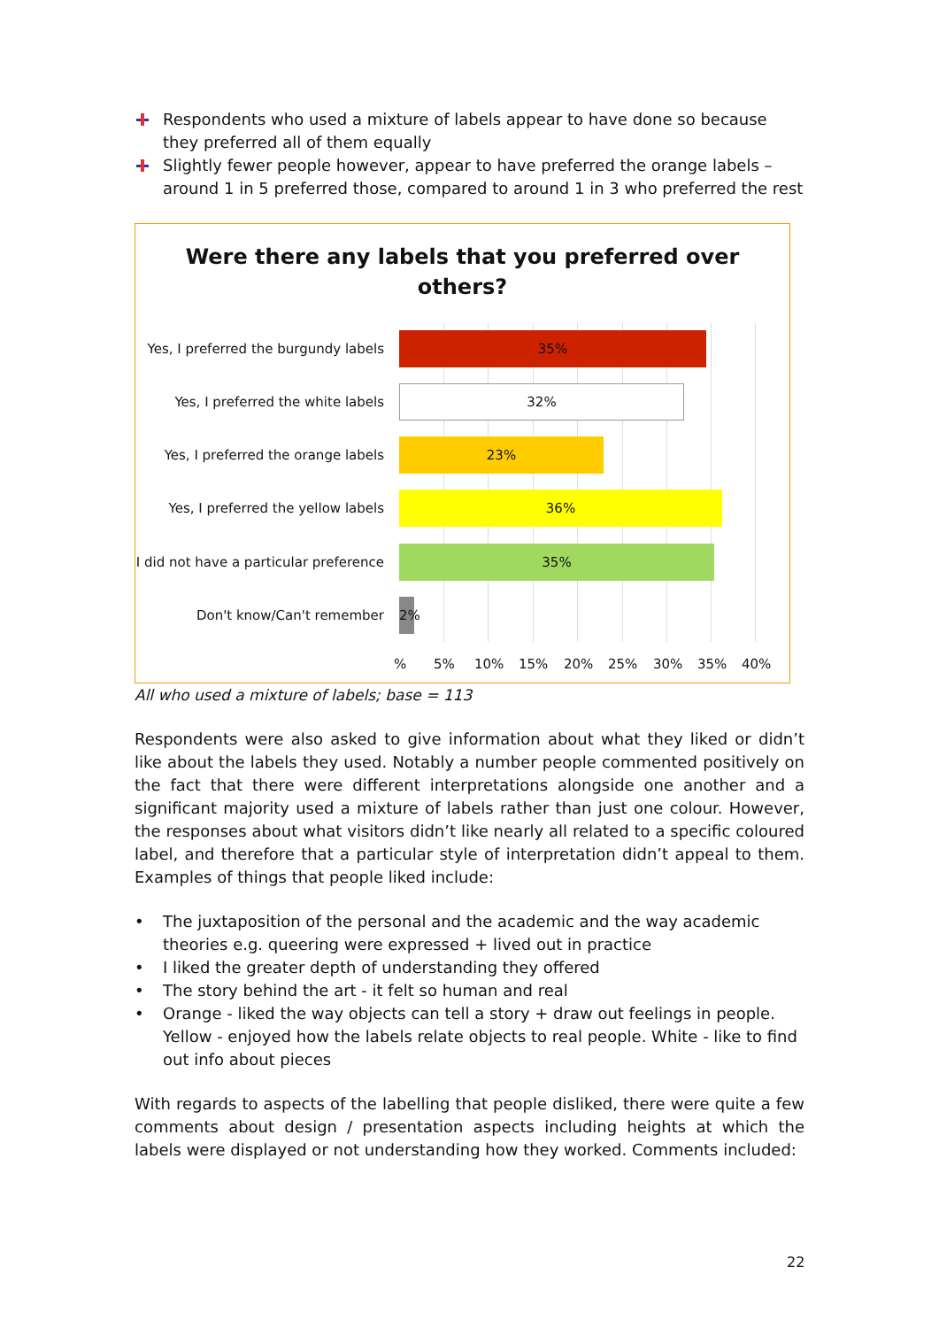Respondents who used a mixture of labels appear to have done so because they preferred all of them equally
Slightly fewer people however, appear to have preferred the orange labels – around 1 in 5 preferred those, compared to around 1 in 3 who preferred the rest
Were there any labels that you preferred over
others?
Yes, I preferred the burgundy labels
35%
Yes, I preferred the white labels
32%
Yes, I preferred the orange labels
23%
Yes, I preferred the yellow labels
36%
I did not have a particular preference
35%
Don't know/Can't remember
2%
% 5% 10% 15% 20% 25% 30% 35% 40%
All who used a mixture of labels; base = 113
Respondents were also asked to give information about what they liked or didn’t like about the labels they used. Notably a number people commented positively on the fact that there were different interpretations alongside one another and a significant majority used a mixture of labels rather than just one colour. However, the responses about what visitors didn’t like nearly all related to a specific coloured label, and therefore that a particular style of interpretation didn’t appeal to them. Examples of things that people liked include:
The juxtaposition of the personal and the academic and the way academic theories e.g. queering were expressed + lived out in practice
I liked the greater depth of understanding they offered
The story behind the art - it felt so human and real
Orange - liked the way objects can tell a story + draw out feelings in people. Yellow - enjoyed how the labels relate objects to real people. White - like to find out info about pieces
With regards to aspects of the labelling that people disliked, there were quite a few comments about design / presentation aspects including heights at which the labels were displayed or not understanding how they worked. Comments included:
22